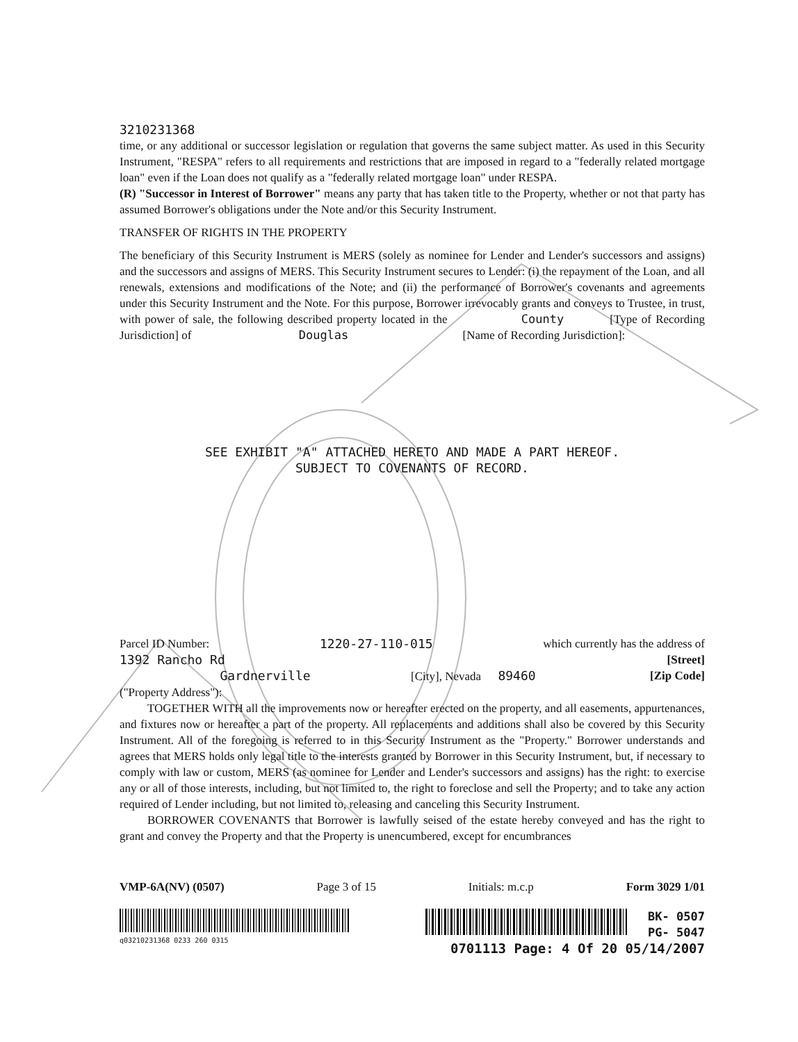3210231368
time, or any additional or successor legislation or regulation that governs the same subject matter. As used in this Security Instrument, "RESPA" refers to all requirements and restrictions that are imposed in regard to a "federally related mortgage loan" even if the Loan does not qualify as a "federally related mortgage loan" under RESPA.
(R) "Successor in Interest of Borrower" means any party that has taken title to the Property, whether or not that party has assumed Borrower's obligations under the Note and/or this Security Instrument.
TRANSFER OF RIGHTS IN THE PROPERTY
The beneficiary of this Security Instrument is MERS (solely as nominee for Lender and Lender's successors and assigns) and the successors and assigns of MERS. This Security Instrument secures to Lender: (i) the repayment of the Loan, and all renewals, extensions and modifications of the Note; and (ii) the performance of Borrower's covenants and agreements under this Security Instrument and the Note. For this purpose, Borrower irrevocably grants and conveys to Trustee, in trust, with power of sale, the following described property located in the County [Type of Recording Jurisdiction] of Douglas [Name of Recording Jurisdiction]:
SEE EXHIBIT "A" ATTACHED HERETO AND MADE A PART HEREOF.
SUBJECT TO COVENANTS OF RECORD.
Parcel ID Number: 1220-27-110-015 which currently has the address of
1392 Rancho Rd [Street]
Gardnerville [City], Nevada 89460 [Zip Code]
("Property Address"):
TOGETHER WITH all the improvements now or hereafter erected on the property, and all easements, appurtenances, and fixtures now or hereafter a part of the property. All replacements and additions shall also be covered by this Security Instrument. All of the foregoing is referred to in this Security Instrument as the "Property." Borrower understands and agrees that MERS holds only legal title to the interests granted by Borrower in this Security Instrument, but, if necessary to comply with law or custom, MERS (as nominee for Lender and Lender's successors and assigns) has the right: to exercise any or all of those interests, including, but not limited to, the right to foreclose and sell the Property; and to take any action required of Lender including, but not limited to, releasing and canceling this Security Instrument.
BORROWER COVENANTS that Borrower is lawfully seised of the estate hereby conveyed and has the right to grant and convey the Property and that the Property is unencumbered, except for encumbrances
VMP-6A(NV) (0507) Page 3 of 15 Initials: m.c.p Form 3029 1/01
q03210231368 0233 260 0315
BK- 0507
PG- 5047
0701113 Page: 4 Of 20 05/14/2007